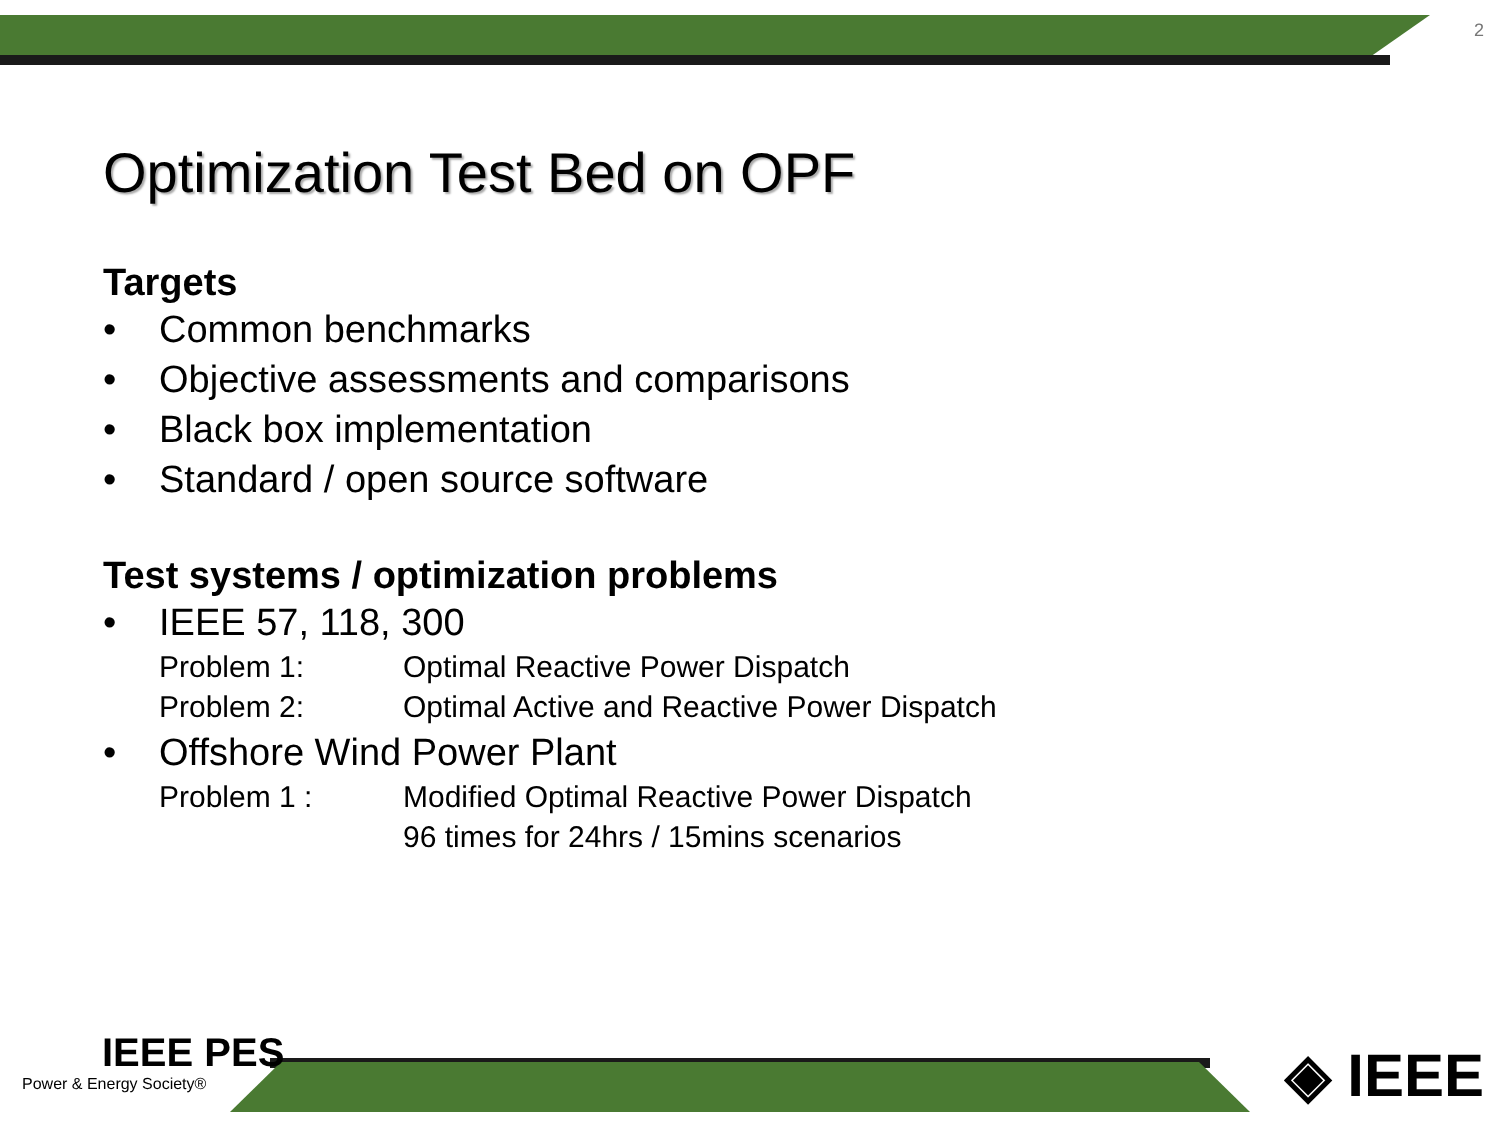2
Optimization Test Bed on OPF
Targets
• Common benchmarks
• Objective assessments and comparisons
• Black box implementation
• Standard / open source software
Test systems / optimization problems
• IEEE 57, 118, 300
Problem 1: Optimal Reactive Power Dispatch
Problem 2: Optimal Active and Reactive Power Dispatch
• Offshore Wind Power Plant
Problem 1 : Modified Optimal Reactive Power Dispatch
96 times for 24hrs / 15mins scenarios
IEEE PES
Power & Energy Society®
◈ IEEE